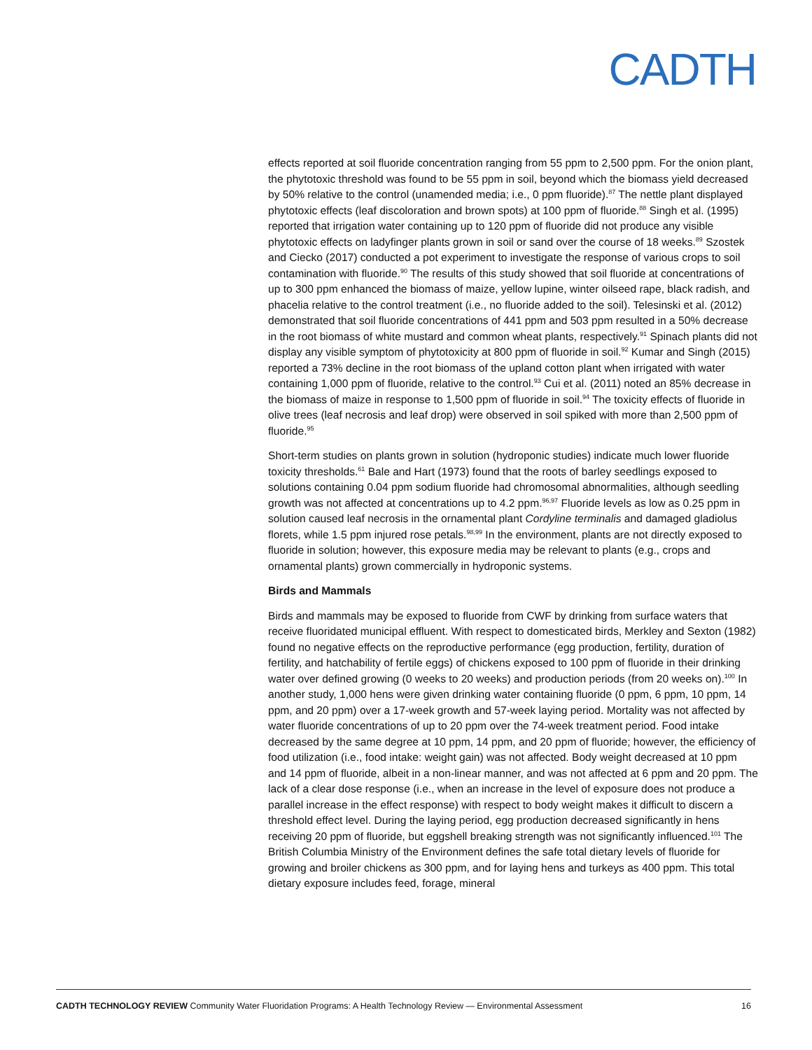CADTH
effects reported at soil fluoride concentration ranging from 55 ppm to 2,500 ppm. For the onion plant, the phytotoxic threshold was found to be 55 ppm in soil, beyond which the biomass yield decreased by 50% relative to the control (unamended media; i.e., 0 ppm fluoride).<sup>87</sup> The nettle plant displayed phytotoxic effects (leaf discoloration and brown spots) at 100 ppm of fluoride.<sup>88</sup> Singh et al. (1995) reported that irrigation water containing up to 120 ppm of fluoride did not produce any visible phytotoxic effects on ladyfinger plants grown in soil or sand over the course of 18 weeks.<sup>89</sup> Szostek and Ciecko (2017) conducted a pot experiment to investigate the response of various crops to soil contamination with fluoride.<sup>90</sup> The results of this study showed that soil fluoride at concentrations of up to 300 ppm enhanced the biomass of maize, yellow lupine, winter oilseed rape, black radish, and phacelia relative to the control treatment (i.e., no fluoride added to the soil). Telesinski et al. (2012) demonstrated that soil fluoride concentrations of 441 ppm and 503 ppm resulted in a 50% decrease in the root biomass of white mustard and common wheat plants, respectively.<sup>91</sup> Spinach plants did not display any visible symptom of phytotoxicity at 800 ppm of fluoride in soil.<sup>92</sup> Kumar and Singh (2015) reported a 73% decline in the root biomass of the upland cotton plant when irrigated with water containing 1,000 ppm of fluoride, relative to the control.<sup>93</sup> Cui et al. (2011) noted an 85% decrease in the biomass of maize in response to 1,500 ppm of fluoride in soil.<sup>94</sup> The toxicity effects of fluoride in olive trees (leaf necrosis and leaf drop) were observed in soil spiked with more than 2,500 ppm of fluoride.<sup>95</sup>
Short-term studies on plants grown in solution (hydroponic studies) indicate much lower fluoride toxicity thresholds.<sup>61</sup> Bale and Hart (1973) found that the roots of barley seedlings exposed to solutions containing 0.04 ppm sodium fluoride had chromosomal abnormalities, although seedling growth was not affected at concentrations up to 4.2 ppm.<sup>96,97</sup> Fluoride levels as low as 0.25 ppm in solution caused leaf necrosis in the ornamental plant Cordyline terminalis and damaged gladiolus florets, while 1.5 ppm injured rose petals.<sup>98,99</sup> In the environment, plants are not directly exposed to fluoride in solution; however, this exposure media may be relevant to plants (e.g., crops and ornamental plants) grown commercially in hydroponic systems.
Birds and Mammals
Birds and mammals may be exposed to fluoride from CWF by drinking from surface waters that receive fluoridated municipal effluent. With respect to domesticated birds, Merkley and Sexton (1982) found no negative effects on the reproductive performance (egg production, fertility, duration of fertility, and hatchability of fertile eggs) of chickens exposed to 100 ppm of fluoride in their drinking water over defined growing (0 weeks to 20 weeks) and production periods (from 20 weeks on).<sup>100</sup> In another study, 1,000 hens were given drinking water containing fluoride (0 ppm, 6 ppm, 10 ppm, 14 ppm, and 20 ppm) over a 17-week growth and 57-week laying period. Mortality was not affected by water fluoride concentrations of up to 20 ppm over the 74-week treatment period. Food intake decreased by the same degree at 10 ppm, 14 ppm, and 20 ppm of fluoride; however, the efficiency of food utilization (i.e., food intake: weight gain) was not affected. Body weight decreased at 10 ppm and 14 ppm of fluoride, albeit in a non-linear manner, and was not affected at 6 ppm and 20 ppm. The lack of a clear dose response (i.e., when an increase in the level of exposure does not produce a parallel increase in the effect response) with respect to body weight makes it difficult to discern a threshold effect level. During the laying period, egg production decreased significantly in hens receiving 20 ppm of fluoride, but eggshell breaking strength was not significantly influenced.<sup>101</sup> The British Columbia Ministry of the Environment defines the safe total dietary levels of fluoride for growing and broiler chickens as 300 ppm, and for laying hens and turkeys as 400 ppm. This total dietary exposure includes feed, forage, mineral
CADTH TECHNOLOGY REVIEW Community Water Fluoridation Programs: A Health Technology Review — Environmental Assessment 16